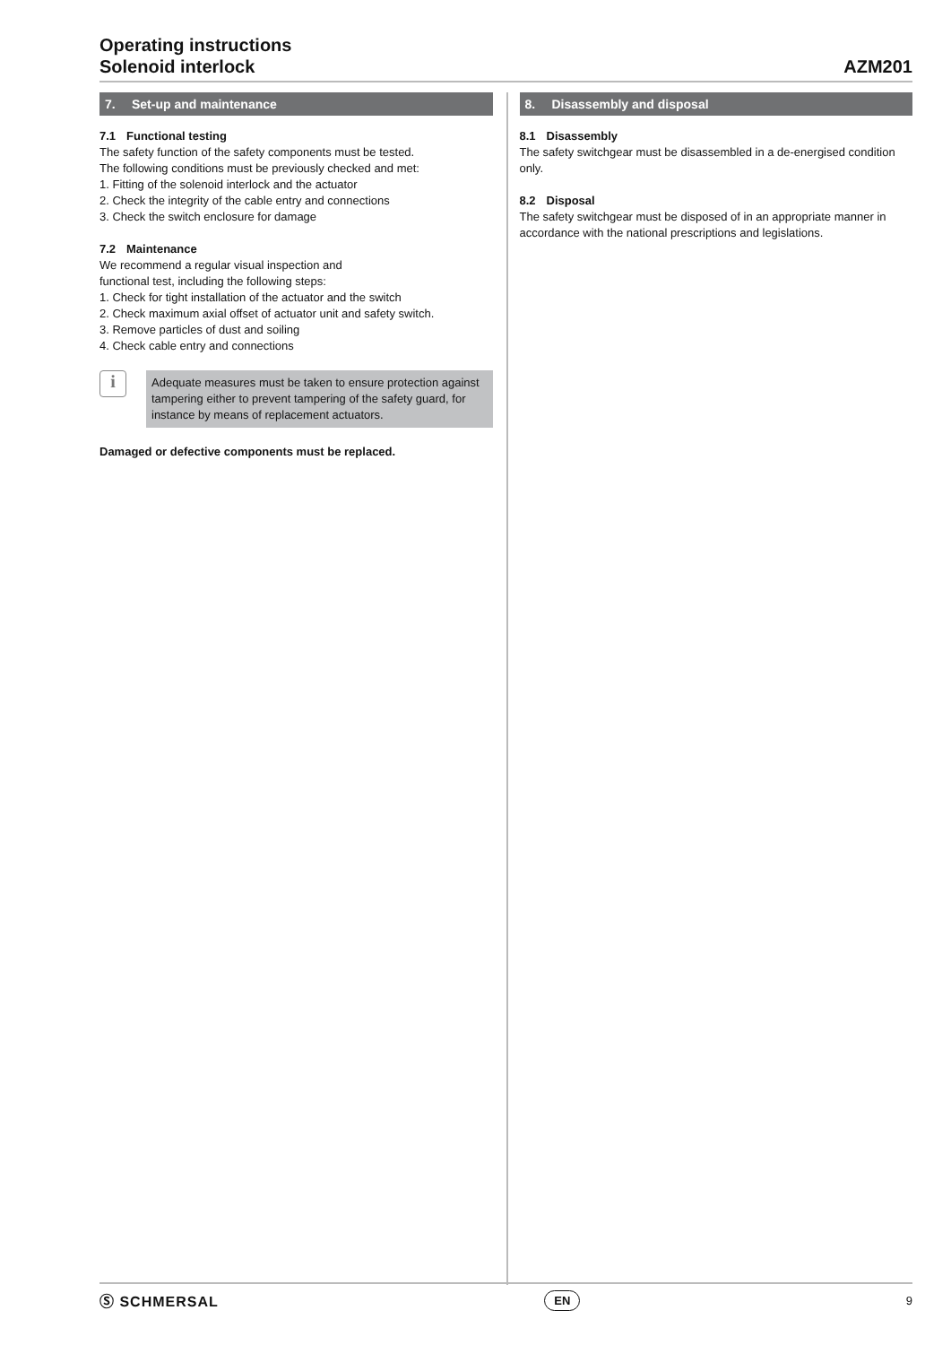Operating instructions
Solenoid interlock
AZM201
7. Set-up and maintenance
7.1 Functional testing
The safety function of the safety components must be tested.
The following conditions must be previously checked and met:
1. Fitting of the solenoid interlock and the actuator
2. Check the integrity of the cable entry and connections
3. Check the switch enclosure for damage
7.2 Maintenance
We recommend a regular visual inspection and
functional test, including the following steps:
1. Check for tight installation of the actuator and the switch
2. Check maximum axial offset of actuator unit and safety switch.
3. Remove particles of dust and soiling
4. Check cable entry and connections
i
Adequate measures must be taken to ensure protection against tampering either to prevent tampering of the safety guard, for instance by means of replacement actuators.
Damaged or defective components must be replaced.
8. Disassembly and disposal
8.1 Disassembly
The safety switchgear must be disassembled in a de-energised condition only.
8.2 Disposal
The safety switchgear must be disposed of in an appropriate manner in accordance with the national prescriptions and legislations.
Ⓢ SCHMERSAL
EN
9